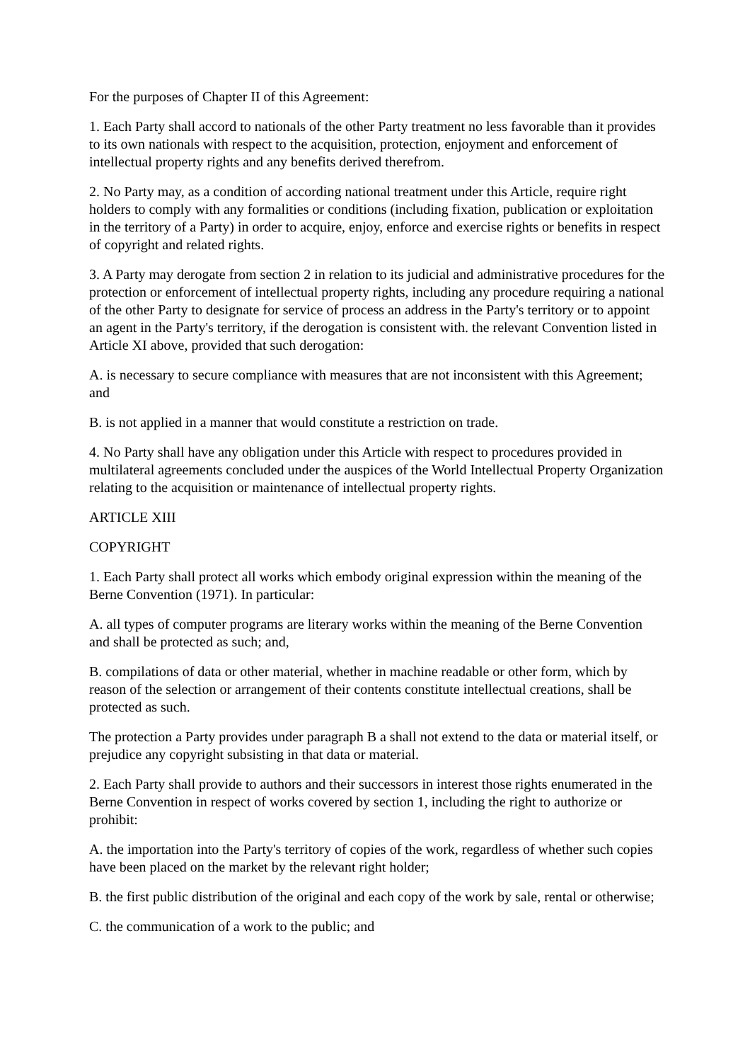For the purposes of Chapter II of this Agreement:
1. Each Party shall accord to nationals of the other Party treatment no less favorable than it provides to its own nationals with respect to the acquisition, protection, enjoyment and enforcement of intellectual property rights and any benefits derived therefrom.
2. No Party may, as a condition of according national treatment under this Article, require right holders to comply with any formalities or conditions (including fixation, publication or exploitation in the territory of a Party) in order to acquire, enjoy, enforce and exercise rights or benefits in respect of copyright and related rights.
3. A Party may derogate from section 2 in relation to its judicial and administrative procedures for the protection or enforcement of intellectual property rights, including any procedure requiring a national of the other Party to designate for service of process an address in the Party's territory or to appoint an agent in the Party's territory, if the derogation is consistent with. the relevant Convention listed in Article XI above, provided that such derogation:
A. is necessary to secure compliance with measures that are not inconsistent with this Agreement; and
B. is not applied in a manner that would constitute a restriction on trade.
4. No Party shall have any obligation under this Article with respect to procedures provided in multilateral agreements concluded under the auspices of the World Intellectual Property Organization relating to the acquisition or maintenance of intellectual property rights.
ARTICLE XIII
COPYRIGHT
1. Each Party shall protect all works which embody original expression within the meaning of the Berne Convention (1971). In particular:
A. all types of computer programs are literary works within the meaning of the Berne Convention and shall be protected as such; and,
B. compilations of data or other material, whether in machine readable or other form, which by reason of the selection or arrangement of their contents constitute intellectual creations, shall be protected as such.
The protection a Party provides under paragraph B a shall not extend to the data or material itself, or prejudice any copyright subsisting in that data or material.
2. Each Party shall provide to authors and their successors in interest those rights enumerated in the Berne Convention in respect of works covered by section 1, including the right to authorize or prohibit:
A. the importation into the Party's territory of copies of the work, regardless of whether such copies have been placed on the market by the relevant right holder;
B. the first public distribution of the original and each copy of the work by sale, rental or otherwise;
C. the communication of a work to the public; and